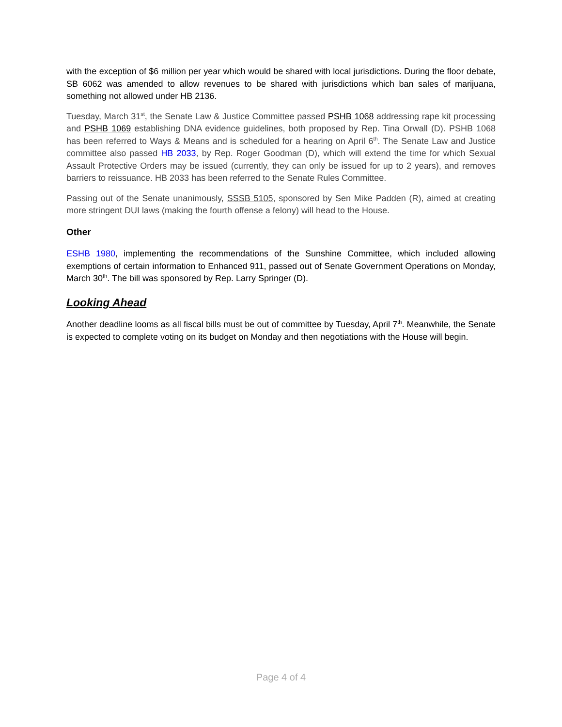with the exception of $6 million per year which would be shared with local jurisdictions. During the floor debate, SB 6062 was amended to allow revenues to be shared with jurisdictions which ban sales of marijuana, something not allowed under HB 2136.
Tuesday, March 31<sup>st</sup>, the Senate Law & Justice Committee passed PSHB 1068 addressing rape kit processing and PSHB 1069 establishing DNA evidence guidelines, both proposed by Rep. Tina Orwall (D). PSHB 1068 has been referred to Ways & Means and is scheduled for a hearing on April 6<sup>th</sup>. The Senate Law and Justice committee also passed HB 2033, by Rep. Roger Goodman (D), which will extend the time for which Sexual Assault Protective Orders may be issued (currently, they can only be issued for up to 2 years), and removes barriers to reissuance. HB 2033 has been referred to the Senate Rules Committee.
Passing out of the Senate unanimously, SSSB 5105, sponsored by Sen Mike Padden (R), aimed at creating more stringent DUI laws (making the fourth offense a felony) will head to the House.
Other
ESHB 1980, implementing the recommendations of the Sunshine Committee, which included allowing exemptions of certain information to Enhanced 911, passed out of Senate Government Operations on Monday, March 30<sup>th</sup>. The bill was sponsored by Rep. Larry Springer (D).
Looking Ahead
Another deadline looms as all fiscal bills must be out of committee by Tuesday, April 7<sup>th</sup>. Meanwhile, the Senate is expected to complete voting on its budget on Monday and then negotiations with the House will begin.
Page 4 of 4